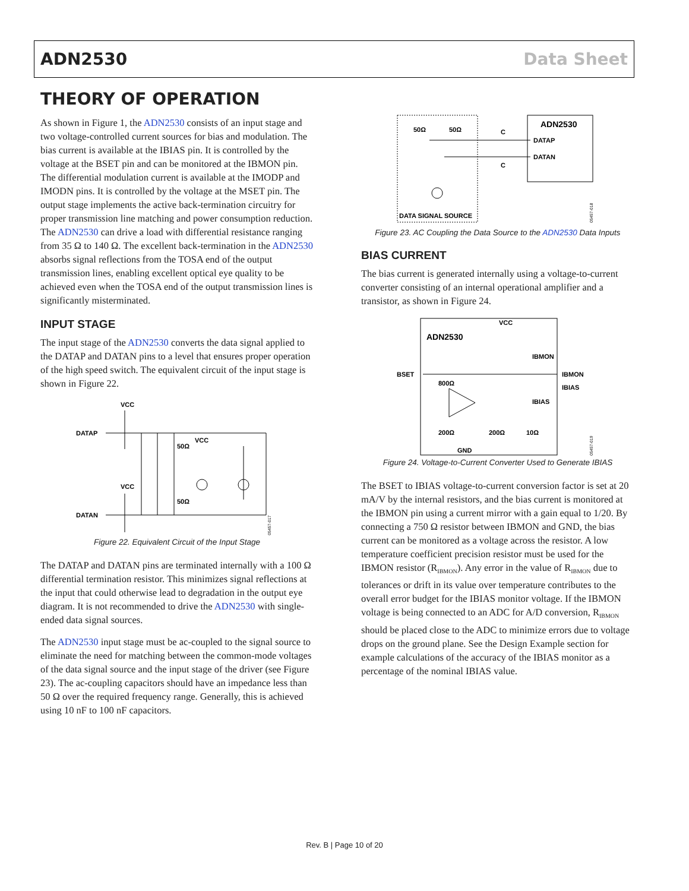ADN2530 Data Sheet
THEORY OF OPERATION
As shown in Figure 1, the ADN2530 consists of an input stage and two voltage-controlled current sources for bias and modulation. The bias current is available at the IBIAS pin. It is controlled by the voltage at the BSET pin and can be monitored at the IBMON pin. The differential modulation current is available at the IMODP and IMODN pins. It is controlled by the voltage at the MSET pin. The output stage implements the active back-termination circuitry for proper transmission line matching and power consumption reduction. The ADN2530 can drive a load with differential resistance ranging from 35 Ω to 140 Ω. The excellent back-termination in the ADN2530 absorbs signal reflections from the TOSA end of the output transmission lines, enabling excellent optical eye quality to be achieved even when the TOSA end of the output transmission lines is significantly misterminated.
INPUT STAGE
The input stage of the ADN2530 converts the data signal applied to the DATAP and DATAN pins to a level that ensures proper operation of the high speed switch. The equivalent circuit of the input stage is shown in Figure 22.
VCC
DATAP
VCC
DATAN
50Ω
VCC
50Ω
05457-017
Figure 22. Equivalent Circuit of the Input Stage
The DATAP and DATAN pins are terminated internally with a 100 Ω differential termination resistor. This minimizes signal reflections at the input that could otherwise lead to degradation in the output eye diagram. It is not recommended to drive the ADN2530 with single-ended data signal sources.
The ADN2530 input stage must be ac-coupled to the signal source to eliminate the need for matching between the common-mode voltages of the data signal source and the input stage of the driver (see Figure 23). The ac-coupling capacitors should have an impedance less than 50 Ω over the required frequency range. Generally, this is achieved using 10 nF to 100 nF capacitors.
50Ω
50Ω
C
C
ADN2530
DATAP
DATAN
DATA SIGNAL SOURCE
05457-018
Figure 23. AC Coupling the Data Source to the ADN2530 Data Inputs
BIAS CURRENT
The bias current is generated internally using a voltage-to-current converter consisting of an internal operational amplifier and a transistor, as shown in Figure 24.
VCC
ADN2530
IBMON
BSET
IBMON
IBIAS
IBIAS
800Ω
200Ω
200Ω
10Ω
GND
05457-019
Figure 24. Voltage-to-Current Converter Used to Generate IBIAS
The BSET to IBIAS voltage-to-current conversion factor is set at 20 mA/V by the internal resistors, and the bias current is monitored at the IBMON pin using a current mirror with a gain equal to 1/20. By connecting a 750 Ω resistor between IBMON and GND, the bias current can be monitored as a voltage across the resistor. A low temperature coefficient precision resistor must be used for the IBMON resistor (R<sub>IBMON</sub>). Any error in the value of R<sub>IBMON</sub> due to tolerances or drift in its value over temperature contributes to the overall error budget for the IBIAS monitor voltage. If the IBMON voltage is being connected to an ADC for A/D conversion, R<sub>IBMON</sub> should be placed close to the ADC to minimize errors due to voltage drops on the ground plane. See the Design Example section for example calculations of the accuracy of the IBIAS monitor as a percentage of the nominal IBIAS value.
Rev. B | Page 10 of 20